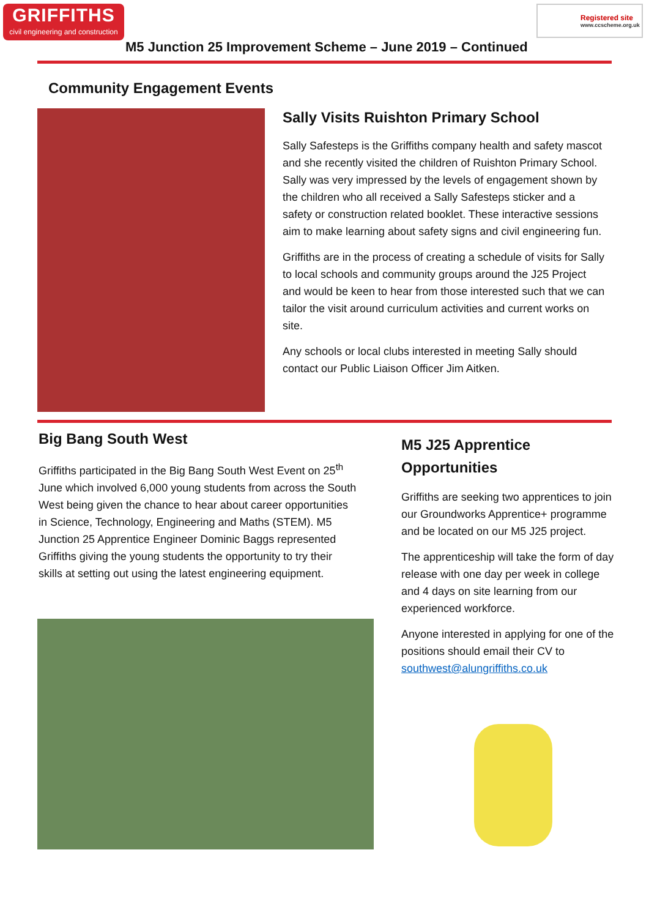GRIFFITHS
civil engineering and construction
Registered site
www.ccscheme.org.uk
M5 Junction 25 Improvement Scheme – June 2019 – Continued
Community Engagement Events
Sally Visits Ruishton Primary School
Sally Safesteps is the Griffiths company health and safety mascot and she recently visited the children of Ruishton Primary School. Sally was very impressed by the levels of engagement shown by the children who all received a Sally Safesteps sticker and a safety or construction related booklet. These interactive sessions aim to make learning about safety signs and civil engineering fun.
Griffiths are in the process of creating a schedule of visits for Sally to local schools and community groups around the J25 Project and would be keen to hear from those interested such that we can tailor the visit around curriculum activities and current works on site.
Any schools or local clubs interested in meeting Sally should contact our Public Liaison Officer Jim Aitken.
Big Bang South West
Griffiths participated in the Big Bang South West Event on 25<sup>th</sup> June which involved 6,000 young students from across the South West being given the chance to hear about career opportunities in Science, Technology, Engineering and Maths (STEM). M5 Junction 25 Apprentice Engineer Dominic Baggs represented Griffiths giving the young students the opportunity to try their skills at setting out using the latest engineering equipment.
M5 J25 Apprentice Opportunities
Griffiths are seeking two apprentices to join our Groundworks Apprentice+ programme and be located on our M5 J25 project.
The apprenticeship will take the form of day release with one day per week in college and 4 days on site learning from our experienced workforce.
Anyone interested in applying for one of the positions should email their CV to southwest@alungriffiths.co.uk